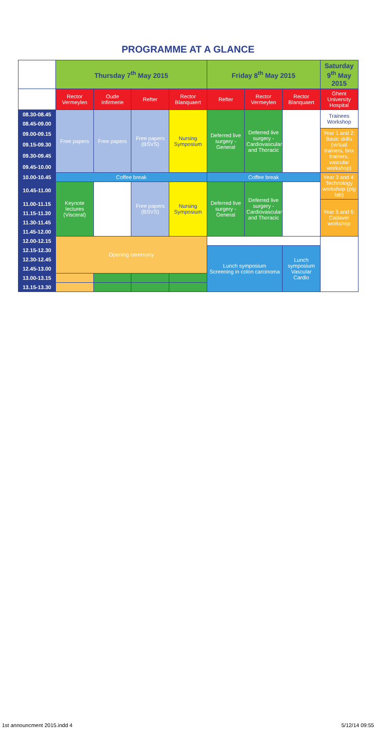PROGRAMME AT A GLANCE
| | Thursday 7<sup>th</sup> May 2015 | | | | Friday 8<sup>th</sup> May 2015 | | | Saturday 9<sup>th</sup> May 2015 |
| --- | --- | --- | --- | --- | --- | --- | --- | --- |
| | Rector Vermeylen | Oude Infirmerie | Refter | Rector Blanquaert | Refter | Rector Vermeylen | Rector Blanquaert | Ghent University Hospital |
| 08.30-08.45 | Free papers | Free papers | Free papers (BSVS) | Nursing Symposium | Deferred live surgery - General | Deferred live surgery - Cardiovascular and Thoracic | | Trainees Workshop |
| 08.45-09.00 | | | | | | | | |
| 09.00-09.15 | | | | | | | | Year 1 and 2: Basic skills (virtual trainers, box trainers, vascular workshop) |
| 09.15-09.30 | | | | | | | | |
| 09.30-09.45 | | | | | | | | |
| 09.45-10.00 | | | | | | | | |
| 10.00-10.45 | Coffee break | | | | Coffee break | | | Year 3 and 4: Technology workshop (pig lab) |
| 10.45-11.00 | Keynote lectures (Visceral) | | Free papers (BSVS) | Nursing Symposium | Deferred live surgery - General | Deferred live surgery - Cardiovascular and Thoracic | | |
| 11.00-11.15 | | | | | | | | Year 5 and 6: Cadaver workshop |
| 11.15-11.30 | | | | | | | | |
| 11.30-11.45 | | | | | | | | |
| 11.45-12.00 | | | | | | | | |
| 12.00-12.15 | Opening ceremony | | | | | | | |
| 12.15-12.30 | | | | | Lunch symposium Screening in colon carcinoma | | Lunch symposium Vascular Cardio | |
| 12.30-12.45 | | | | | | | | |
| 12.45-13.00 | | | | | | | | |
| 13.00-13.15 | | | | | | | | |
| 13.15-13.30 | | | | | | | | |
1st announcment 2015.indd 4 5/12/14 09:55